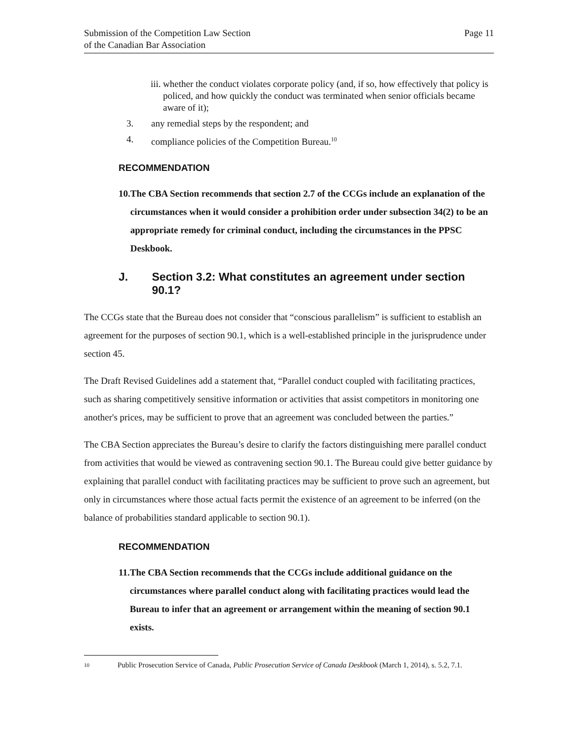Submission of the Competition Law Section
of the Canadian Bar Association
Page 11
iii. whether the conduct violates corporate policy (and, if so, how effectively that policy is policed, and how quickly the conduct was terminated when senior officials became aware of it);
3. any remedial steps by the respondent; and
4. compliance policies of the Competition Bureau.<sup>10</sup>
RECOMMENDATION
10. The CBA Section recommends that section 2.7 of the CCGs include an explanation of the circumstances when it would consider a prohibition order under subsection 34(2) to be an appropriate remedy for criminal conduct, including the circumstances in the PPSC Deskbook.
J. Section 3.2: What constitutes an agreement under section 90.1?
The CCGs state that the Bureau does not consider that “conscious parallelism” is sufficient to establish an agreement for the purposes of section 90.1, which is a well-established principle in the jurisprudence under section 45.
The Draft Revised Guidelines add a statement that, “Parallel conduct coupled with facilitating practices, such as sharing competitively sensitive information or activities that assist competitors in monitoring one another's prices, may be sufficient to prove that an agreement was concluded between the parties.”
The CBA Section appreciates the Bureau’s desire to clarify the factors distinguishing mere parallel conduct from activities that would be viewed as contravening section 90.1. The Bureau could give better guidance by explaining that parallel conduct with facilitating practices may be sufficient to prove such an agreement, but only in circumstances where those actual facts permit the existence of an agreement to be inferred (on the balance of probabilities standard applicable to section 90.1).
RECOMMENDATION
11. The CBA Section recommends that the CCGs include additional guidance on the circumstances where parallel conduct along with facilitating practices would lead the Bureau to infer that an agreement or arrangement within the meaning of section 90.1 exists.
10 Public Prosecution Service of Canada, Public Prosecution Service of Canada Deskbook (March 1, 2014), s. 5.2, 7.1.